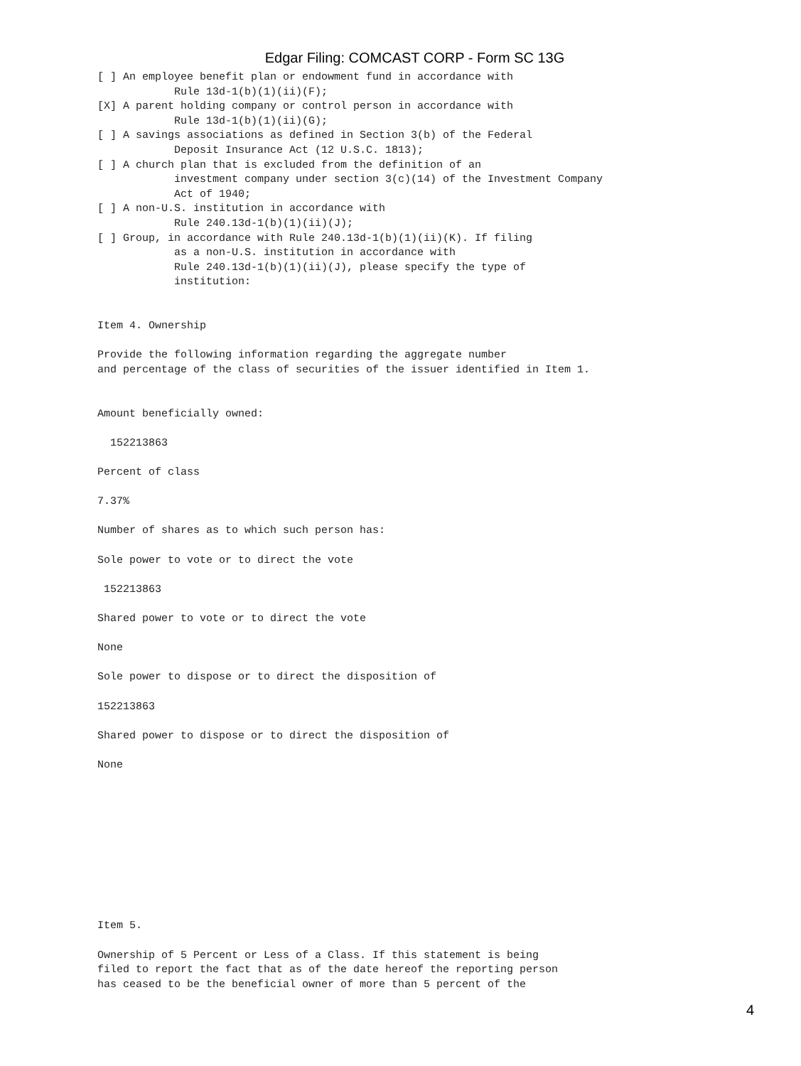Edgar Filing: COMCAST CORP - Form SC 13G
[ ] An employee benefit plan or endowment fund in accordance with
            Rule 13d-1(b)(1)(ii)(F);
[X] A parent holding company or control person in accordance with
            Rule 13d-1(b)(1)(ii)(G);
[ ] A savings associations as defined in Section 3(b) of the Federal
            Deposit Insurance Act (12 U.S.C. 1813);
[ ] A church plan that is excluded from the definition of an
            investment company under section 3(c)(14) of the Investment Company
            Act of 1940;
[ ] A non-U.S. institution in accordance with
            Rule 240.13d-1(b)(1)(ii)(J);
[ ] Group, in accordance with Rule 240.13d-1(b)(1)(ii)(K). If filing
            as a non-U.S. institution in accordance with
            Rule 240.13d-1(b)(1)(ii)(J), please specify the type of
            institution:


Item 4. Ownership

Provide the following information regarding the aggregate number
and percentage of the class of securities of the issuer identified in Item 1.


Amount beneficially owned:

  152213863

Percent of class

7.37%

Number of shares as to which such person has:

Sole power to vote or to direct the vote

 152213863

Shared power to vote or to direct the vote

None

Sole power to dispose or to direct the disposition of

152213863

Shared power to dispose or to direct the disposition of

None










Item 5.

Ownership of 5 Percent or Less of a Class. If this statement is being
filed to report the fact that as of the date hereof the reporting person
has ceased to be the beneficial owner of more than 5 percent of the
4